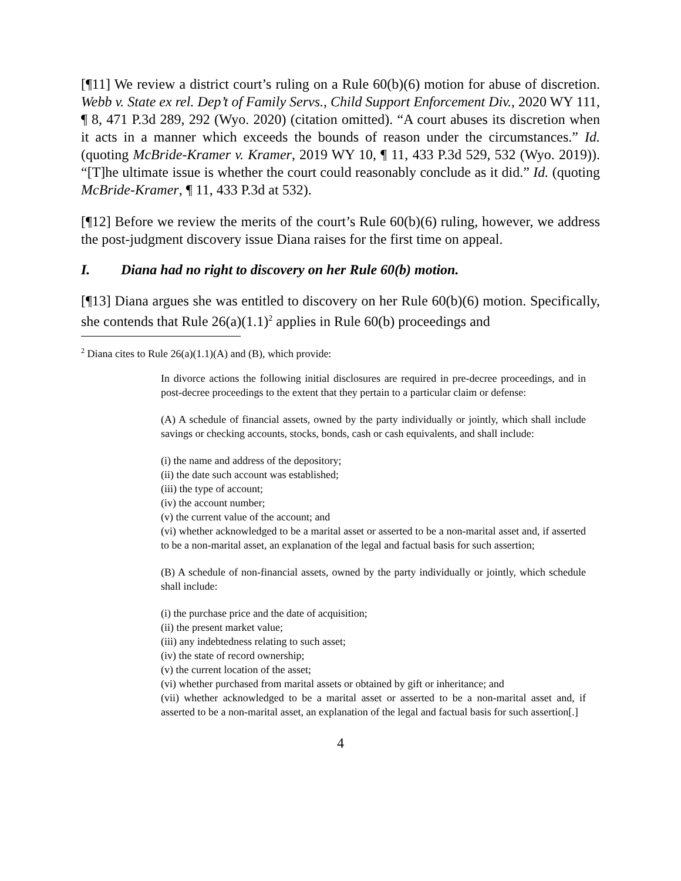[¶11] We review a district court’s ruling on a Rule 60(b)(6) motion for abuse of discretion. Webb v. State ex rel. Dep’t of Family Servs., Child Support Enforcement Div., 2020 WY 111, ¶ 8, 471 P.3d 289, 292 (Wyo. 2020) (citation omitted). “A court abuses its discretion when it acts in a manner which exceeds the bounds of reason under the circumstances.” Id. (quoting McBride-Kramer v. Kramer, 2019 WY 10, ¶ 11, 433 P.3d 529, 532 (Wyo. 2019)). “[T]he ultimate issue is whether the court could reasonably conclude as it did.” Id. (quoting McBride-Kramer, ¶ 11, 433 P.3d at 532).
[¶12] Before we review the merits of the court’s Rule 60(b)(6) ruling, however, we address the post-judgment discovery issue Diana raises for the first time on appeal.
I. Diana had no right to discovery on her Rule 60(b) motion.
[¶13] Diana argues she was entitled to discovery on her Rule 60(b)(6) motion. Specifically, she contends that Rule 26(a)(1.1)<sup>2</sup> applies in Rule 60(b) proceedings and
<sup>2</sup> Diana cites to Rule 26(a)(1.1)(A) and (B), which provide:
In divorce actions the following initial disclosures are required in pre-decree proceedings, and in post-decree proceedings to the extent that they pertain to a particular claim or defense:
(A) A schedule of financial assets, owned by the party individually or jointly, which shall include savings or checking accounts, stocks, bonds, cash or cash equivalents, and shall include:
(i) the name and address of the depository;
(ii) the date such account was established;
(iii) the type of account;
(iv) the account number;
(v) the current value of the account; and
(vi) whether acknowledged to be a marital asset or asserted to be a non-marital asset and, if asserted to be a non-marital asset, an explanation of the legal and factual basis for such assertion;
(B) A schedule of non-financial assets, owned by the party individually or jointly, which schedule shall include:
(i) the purchase price and the date of acquisition;
(ii) the present market value;
(iii) any indebtedness relating to such asset;
(iv) the state of record ownership;
(v) the current location of the asset;
(vi) whether purchased from marital assets or obtained by gift or inheritance; and
(vii) whether acknowledged to be a marital asset or asserted to be a non-marital asset and, if asserted to be a non-marital asset, an explanation of the legal and factual basis for such assertion[.]
4